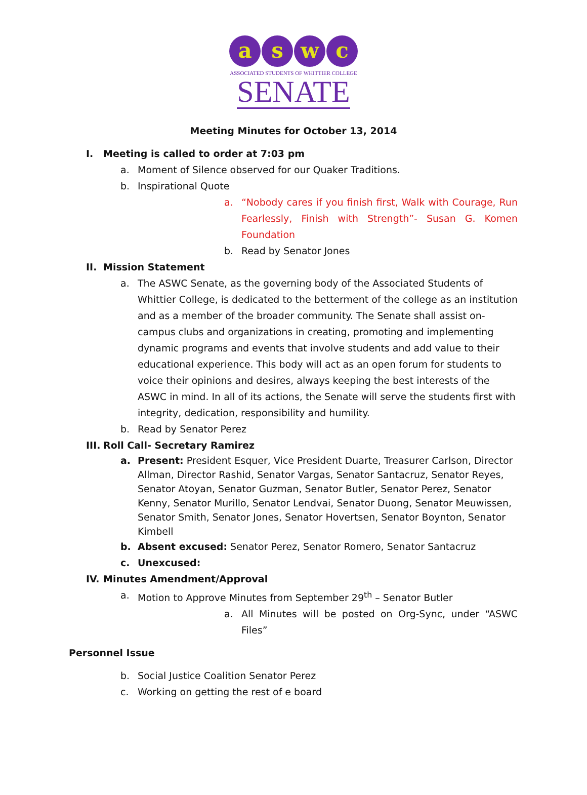a s w c
ASSOCIATED STUDENTS OF WHITTIER COLLEGE
SENATE
Meeting Minutes for October 13, 2014
I. Meeting is called to order at 7:03 pm
a. Moment of Silence observed for our Quaker Traditions.
b. Inspirational Quote
a. “Nobody cares if you finish first, Walk with Courage, Run Fearlessly, Finish with Strength”- Susan G. Komen Foundation
b. Read by Senator Jones
II. Mission Statement
a. The ASWC Senate, as the governing body of the Associated Students of Whittier College, is dedicated to the betterment of the college as an institution and as a member of the broader community. The Senate shall assist on-campus clubs and organizations in creating, promoting and implementing dynamic programs and events that involve students and add value to their educational experience. This body will act as an open forum for students to voice their opinions and desires, always keeping the best interests of the ASWC in mind. In all of its actions, the Senate will serve the students first with integrity, dedication, responsibility and humility.
b. Read by Senator Perez
III. Roll Call- Secretary Ramirez
a. Present: President Esquer, Vice President Duarte, Treasurer Carlson, Director Allman, Director Rashid, Senator Vargas, Senator Santacruz, Senator Reyes, Senator Atoyan, Senator Guzman, Senator Butler, Senator Perez, Senator Kenny, Senator Murillo, Senator Lendvai, Senator Duong, Senator Meuwissen, Senator Smith, Senator Jones, Senator Hovertsen, Senator Boynton, Senator Kimbell
b. Absent excused: Senator Perez, Senator Romero, Senator Santacruz
c. Unexcused:
IV. Minutes Amendment/Approval
a. Motion to Approve Minutes from September 29<sup>th</sup> – Senator Butler
a. All Minutes will be posted on Org-Sync, under “ASWC Files”
Personnel Issue
b. Social Justice Coalition Senator Perez
c. Working on getting the rest of e board